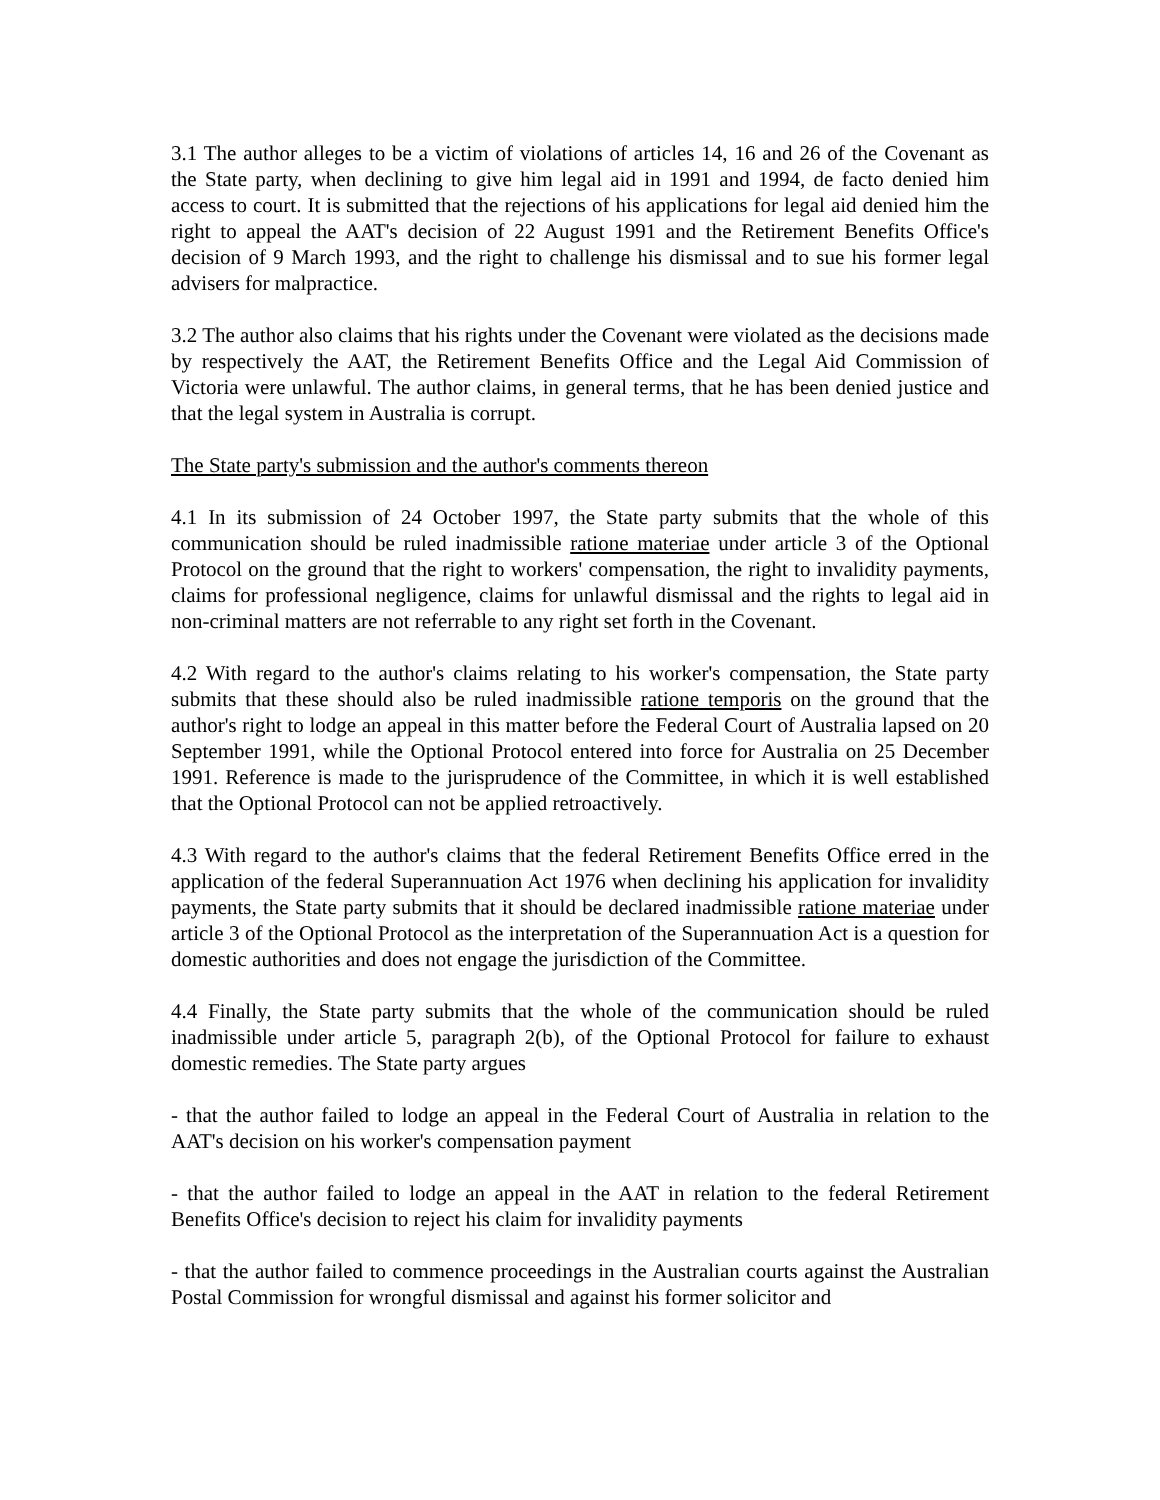3.1 The author alleges to be a victim of violations of articles 14, 16 and 26 of the Covenant as the State party, when declining to give him legal aid in 1991 and 1994, de facto denied him access to court. It is submitted that the rejections of his applications for legal aid denied him the right to appeal the AAT's decision of 22 August 1991 and the Retirement Benefits Office's decision of 9 March 1993, and the right to challenge his dismissal and to sue his former legal advisers for malpractice.
3.2 The author also claims that his rights under the Covenant were violated as the decisions made by respectively the AAT, the Retirement Benefits Office and the Legal Aid Commission of Victoria were unlawful. The author claims, in general terms, that he has been denied justice and that the legal system in Australia is corrupt.
The State party's submission and the author's comments thereon
4.1 In its submission of 24 October 1997, the State party submits that the whole of this communication should be ruled inadmissible ratione materiae under article 3 of the Optional Protocol on the ground that the right to workers' compensation, the right to invalidity payments, claims for professional negligence, claims for unlawful dismissal and the rights to legal aid in non-criminal matters are not referrable to any right set forth in the Covenant.
4.2 With regard to the author's claims relating to his worker's compensation, the State party submits that these should also be ruled inadmissible ratione temporis on the ground that the author's right to lodge an appeal in this matter before the Federal Court of Australia lapsed on 20 September 1991, while the Optional Protocol entered into force for Australia on 25 December 1991. Reference is made to the jurisprudence of the Committee, in which it is well established that the Optional Protocol can not be applied retroactively.
4.3 With regard to the author's claims that the federal Retirement Benefits Office erred in the application of the federal Superannuation Act 1976 when declining his application for invalidity payments, the State party submits that it should be declared inadmissible ratione materiae under article 3 of the Optional Protocol as the interpretation of the Superannuation Act is a question for domestic authorities and does not engage the jurisdiction of the Committee.
4.4 Finally, the State party submits that the whole of the communication should be ruled inadmissible under article 5, paragraph 2(b), of the Optional Protocol for failure to exhaust domestic remedies. The State party argues
- that the author failed to lodge an appeal in the Federal Court of Australia in relation to the AAT's decision on his worker's compensation payment
- that the author failed to lodge an appeal in the AAT in relation to the federal Retirement Benefits Office's decision to reject his claim for invalidity payments
- that the author failed to commence proceedings in the Australian courts against the Australian Postal Commission for wrongful dismissal and against his former solicitor and